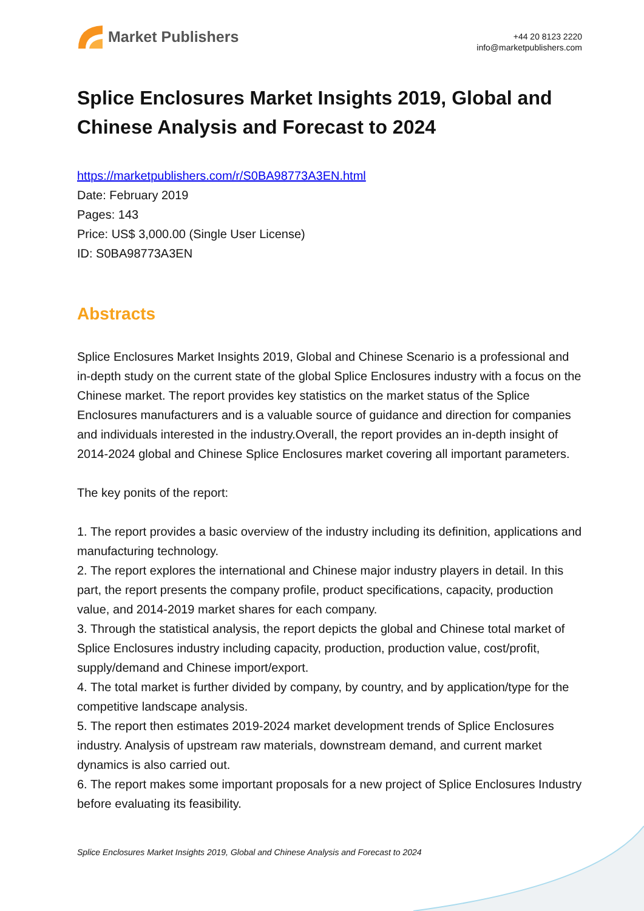Market Publishers
+44 20 8123 2220
info@marketpublishers.com
Splice Enclosures Market Insights 2019, Global and Chinese Analysis and Forecast to 2024
https://marketpublishers.com/r/S0BA98773A3EN.html
Date: February 2019
Pages: 143
Price: US$ 3,000.00 (Single User License)
ID: S0BA98773A3EN
Abstracts
Splice Enclosures Market Insights 2019, Global and Chinese Scenario is a professional and in-depth study on the current state of the global Splice Enclosures industry with a focus on the Chinese market. The report provides key statistics on the market status of the Splice Enclosures manufacturers and is a valuable source of guidance and direction for companies and individuals interested in the industry.Overall, the report provides an in-depth insight of 2014-2024 global and Chinese Splice Enclosures market covering all important parameters.
The key ponits of the report:
1. The report provides a basic overview of the industry including its definition, applications and manufacturing technology.
2. The report explores the international and Chinese major industry players in detail. In this part, the report presents the company profile, product specifications, capacity, production value, and 2014-2019 market shares for each company.
3. Through the statistical analysis, the report depicts the global and Chinese total market of Splice Enclosures industry including capacity, production, production value, cost/profit, supply/demand and Chinese import/export.
4. The total market is further divided by company, by country, and by application/type for the competitive landscape analysis.
5. The report then estimates 2019-2024 market development trends of Splice Enclosures industry. Analysis of upstream raw materials, downstream demand, and current market dynamics is also carried out.
6. The report makes some important proposals for a new project of Splice Enclosures Industry before evaluating its feasibility.
Splice Enclosures Market Insights 2019, Global and Chinese Analysis and Forecast to 2024